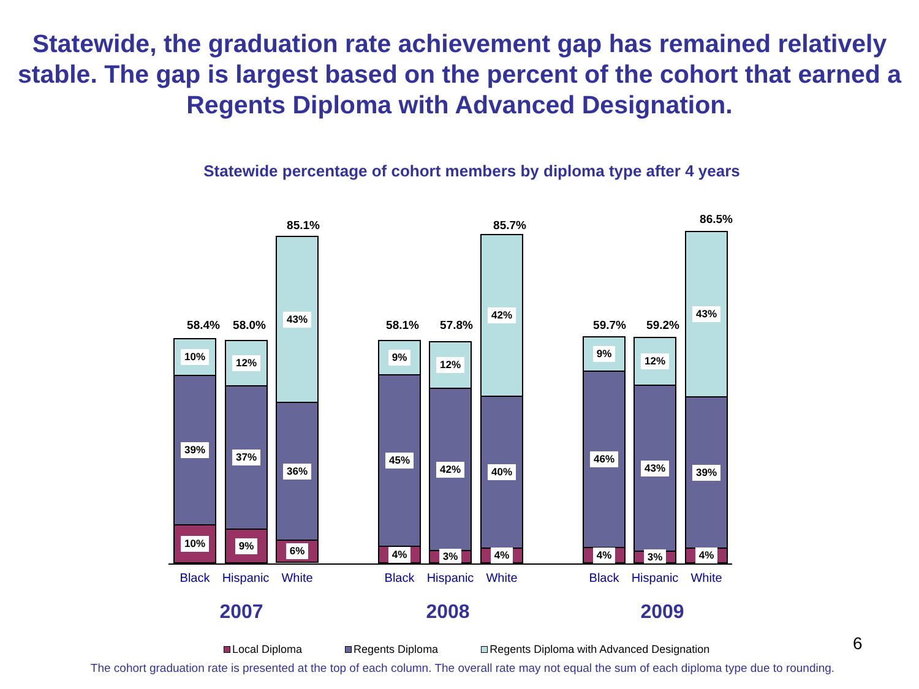Statewide, the graduation rate achievement gap has remained relatively stable. The gap is largest based on the percent of the cohort that earned a Regents Diploma with Advanced Designation.
Statewide percentage of cohort members by diploma type after 4 years
58.4%
10%
39%
10%
58.0%
12%
37%
9%
85.1%
43%
36%
6%
58.1%
9%
45%
4%
57.8%
12%
42%
3%
85.7%
42%
40%
4%
59.7%
9%
46%
4%
59.2%
12%
43%
3%
86.5%
43%
39%
4%
Black Hispanic White Black Hispanic White Black Hispanic White
2007 2008 2009
Local Diploma Regents Diploma Regents Diploma with Advanced Designation
6
The cohort graduation rate is presented at the top of each column. The overall rate may not equal the sum of each diploma type due to rounding.